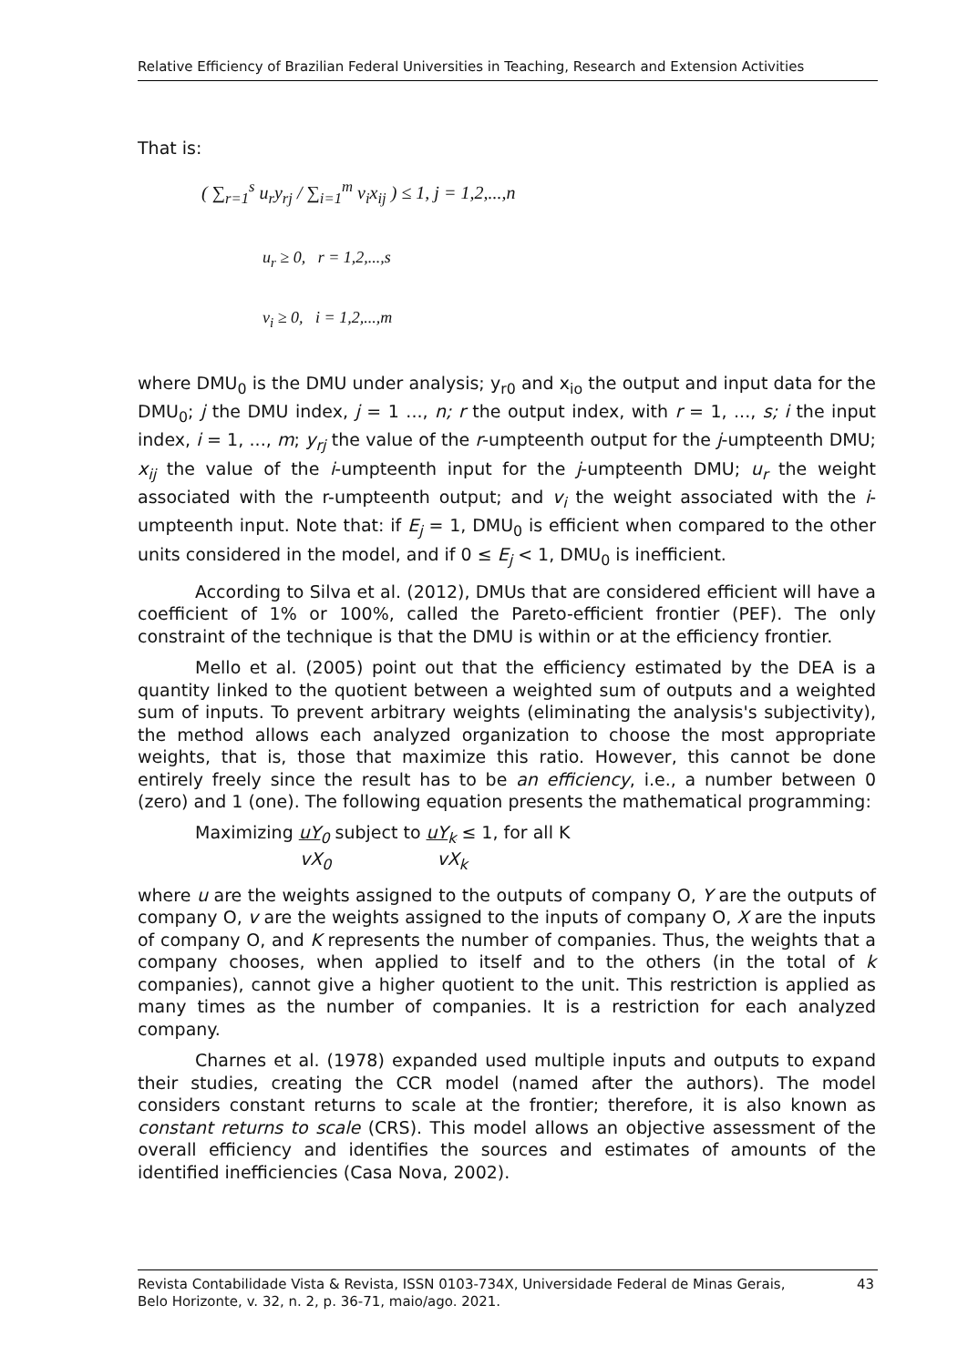Relative Efficiency of Brazilian Federal Universities in Teaching, Research and Extension Activities
That is:
( ∑<sub>r=1</sub><sup>s</sup> u<sub>r</sub>y<sub>rj</sub> / ∑<sub>i=1</sub><sup>m</sup> v<sub>i</sub>x<sub>ij</sub> ) ≤ 1, j = 1,2,...,n
u<sub>r</sub> ≥ 0, r = 1,2,...,s
v<sub>i</sub> ≥ 0, i = 1,2,...,m
where DMU<sub>0</sub> is the DMU under analysis; y<sub>r0</sub> and x<sub>io</sub> the output and input data for the DMU<sub>0</sub>; j the DMU index, j = 1 ..., n; r the output index, with r = 1, ..., s; i the input index, i = 1, ..., m; y<sub>rj</sub> the value of the r-umpteenth output for the j-umpteenth DMU; x<sub>ij</sub> the value of the i-umpteenth input for the j-umpteenth DMU; u<sub>r</sub> the weight associated with the r-umpteenth output; and v<sub>i</sub> the weight associated with the i-umpteenth input. Note that: if E<sub>j</sub> = 1, DMU<sub>0</sub> is efficient when compared to the other units considered in the model, and if 0 ≤ E<sub>j</sub> < 1, DMU<sub>0</sub> is inefficient.
According to Silva et al. (2012), DMUs that are considered efficient will have a coefficient of 1% or 100%, called the Pareto-efficient frontier (PEF). The only constraint of the technique is that the DMU is within or at the efficiency frontier.
Mello et al. (2005) point out that the efficiency estimated by the DEA is a quantity linked to the quotient between a weighted sum of outputs and a weighted sum of inputs. To prevent arbitrary weights (eliminating the analysis's subjectivity), the method allows each analyzed organization to choose the most appropriate weights, that is, those that maximize this ratio. However, this cannot be done entirely freely since the result has to be an efficiency, i.e., a number between 0 (zero) and 1 (one). The following equation presents the mathematical programming:
Maximizing uY<sub>0</sub> subject to uY<sub>k</sub> ≤ 1, for all K
vX<sub>0</sub> vX<sub>k</sub>
where u are the weights assigned to the outputs of company O, Y are the outputs of company O, v are the weights assigned to the inputs of company O, X are the inputs of company O, and K represents the number of companies. Thus, the weights that a company chooses, when applied to itself and to the others (in the total of k companies), cannot give a higher quotient to the unit. This restriction is applied as many times as the number of companies. It is a restriction for each analyzed company.
Charnes et al. (1978) expanded used multiple inputs and outputs to expand their studies, creating the CCR model (named after the authors). The model considers constant returns to scale at the frontier; therefore, it is also known as constant returns to scale (CRS). This model allows an objective assessment of the overall efficiency and identifies the sources and estimates of amounts of the identified inefficiencies (Casa Nova, 2002).
Revista Contabilidade Vista & Revista, ISSN 0103-734X, Universidade Federal de Minas Gerais,
Belo Horizonte, v. 32, n. 2, p. 36-71, maio/ago. 2021.
43